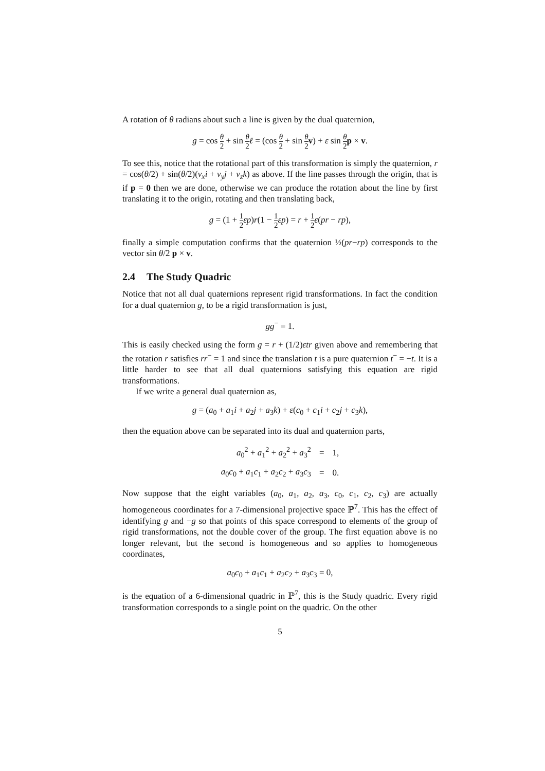A rotation of θ radians about such a line is given by the dual quaternion,
g = cos θ 2 + sin θ 2 ℓ = (cos θ 2 + sin θ 2 v) + ε sin θ 2 p × v.
To see this, notice that the rotational part of this transformation is simply the quaternion, r = cos(θ/2) + sin(θ/2)(v<sub>x</sub>i + v<sub>y</sub>j + v<sub>z</sub>k) as above. If the line passes through the origin, that is if p = 0 then we are done, otherwise we can produce the rotation about the line by first translating it to the origin, rotating and then translating back,
g = (1 + 1 2 εp)r(1 − 1 2 εp) = r + 1 2 ε(pr − rp),
finally a simple computation confirms that the quaternion ½(pr−rp) corresponds to the vector sin θ/2 p × v.
2.4 The Study Quadric
Notice that not all dual quaternions represent rigid transformations. In fact the condition for a dual quaternion g, to be a rigid transformation is just,
gg<sup>−</sup> = 1.
This is easily checked using the form g = r + (1/2)εtr given above and remembering that the rotation r satisfies rr<sup>−</sup> = 1 and since the translation t is a pure quaternion t<sup>−</sup> = −t. It is a little harder to see that all dual quaternions satisfying this equation are rigid transformations.
If we write a general dual quaternion as,
g = (a<sub>0</sub> + a<sub>1</sub>i + a<sub>2</sub>j + a<sub>3</sub>k) + ε(c<sub>0</sub> + c<sub>1</sub>i + c<sub>2</sub>j + c<sub>3</sub>k),
then the equation above can be separated into its dual and quaternion parts,
| a<sub>0</sub><sup>2</sup> + a<sub>1</sub><sup>2</sup> + a<sub>2</sub><sup>2</sup> + a<sub>3</sub><sup>2</sup> | = | 1, |
| a<sub>0</sub> c<sub>0</sub> + a<sub>1</sub> c<sub>1</sub> + a<sub>2</sub> c<sub>2</sub> + a<sub>3</sub> c<sub>3</sub> | = | 0. |
Now suppose that the eight variables (a<sub>0</sub>, a<sub>1</sub>, a<sub>2</sub>, a<sub>3</sub>, c<sub>0</sub>, c<sub>1</sub>, c<sub>2</sub>, c<sub>3</sub>) are actually homogeneous coordinates for a 7-dimensional projective space ℙ<sup>7</sup>. This has the effect of identifying g and −g so that points of this space correspond to elements of the group of rigid transformations, not the double cover of the group. The first equation above is no longer relevant, but the second is homogeneous and so applies to homogeneous coordinates,
a<sub>0</sub>c<sub>0</sub> + a<sub>1</sub>c<sub>1</sub> + a<sub>2</sub>c<sub>2</sub> + a<sub>3</sub>c<sub>3</sub> = 0,
is the equation of a 6-dimensional quadric in ℙ<sup>7</sup>, this is the Study quadric. Every rigid transformation corresponds to a single point on the quadric. On the other
5